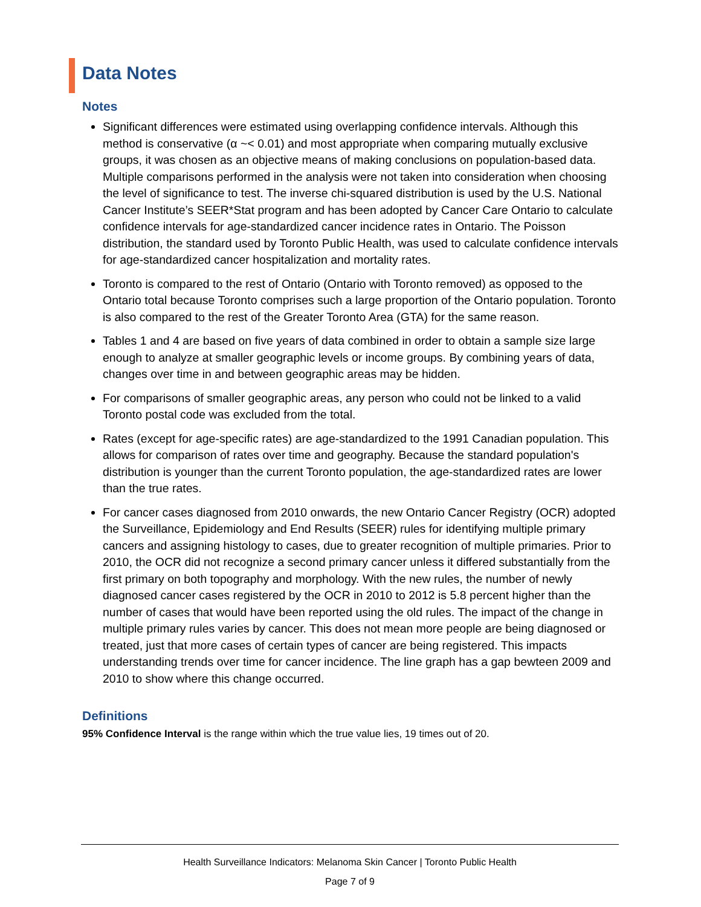Data Notes
Notes
Significant differences were estimated using overlapping confidence intervals. Although this method is conservative (α ~< 0.01) and most appropriate when comparing mutually exclusive groups, it was chosen as an objective means of making conclusions on population-based data. Multiple comparisons performed in the analysis were not taken into consideration when choosing the level of significance to test. The inverse chi-squared distribution is used by the U.S. National Cancer Institute’s SEER*Stat program and has been adopted by Cancer Care Ontario to calculate confidence intervals for age-standardized cancer incidence rates in Ontario. The Poisson distribution, the standard used by Toronto Public Health, was used to calculate confidence intervals for age-standardized cancer hospitalization and mortality rates.
Toronto is compared to the rest of Ontario (Ontario with Toronto removed) as opposed to the Ontario total because Toronto comprises such a large proportion of the Ontario population. Toronto is also compared to the rest of the Greater Toronto Area (GTA) for the same reason.
Tables 1 and 4 are based on five years of data combined in order to obtain a sample size large enough to analyze at smaller geographic levels or income groups. By combining years of data, changes over time in and between geographic areas may be hidden.
For comparisons of smaller geographic areas, any person who could not be linked to a valid Toronto postal code was excluded from the total.
Rates (except for age-specific rates) are age-standardized to the 1991 Canadian population. This allows for comparison of rates over time and geography. Because the standard population's distribution is younger than the current Toronto population, the age-standardized rates are lower than the true rates.
For cancer cases diagnosed from 2010 onwards, the new Ontario Cancer Registry (OCR) adopted the Surveillance, Epidemiology and End Results (SEER) rules for identifying multiple primary cancers and assigning histology to cases, due to greater recognition of multiple primaries. Prior to 2010, the OCR did not recognize a second primary cancer unless it differed substantially from the first primary on both topography and morphology. With the new rules, the number of newly diagnosed cancer cases registered by the OCR in 2010 to 2012 is 5.8 percent higher than the number of cases that would have been reported using the old rules. The impact of the change in multiple primary rules varies by cancer. This does not mean more people are being diagnosed or treated, just that more cases of certain types of cancer are being registered. This impacts understanding trends over time for cancer incidence. The line graph has a gap bewteen 2009 and 2010 to show where this change occurred.
Definitions
95% Confidence Interval is the range within which the true value lies, 19 times out of 20.
Health Surveillance Indicators: Melanoma Skin Cancer | Toronto Public Health
Page 7 of 9